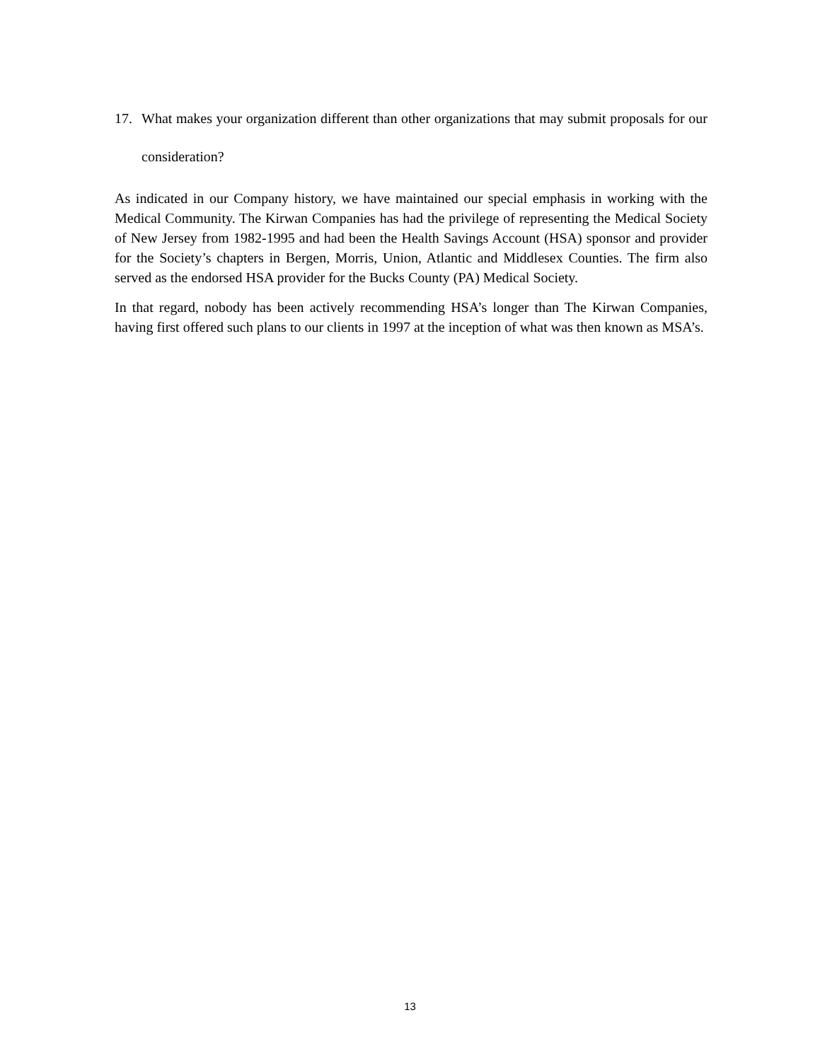17. What makes your organization different than other organizations that may submit proposals for our consideration?
As indicated in our Company history, we have maintained our special emphasis in working with the Medical Community. The Kirwan Companies has had the privilege of representing the Medical Society of New Jersey from 1982-1995 and had been the Health Savings Account (HSA) sponsor and provider for the Society’s chapters in Bergen, Morris, Union, Atlantic and Middlesex Counties. The firm also served as the endorsed HSA provider for the Bucks County (PA) Medical Society.
In that regard, nobody has been actively recommending HSA’s longer than The Kirwan Companies, having first offered such plans to our clients in 1997 at the inception of what was then known as MSA’s.
13